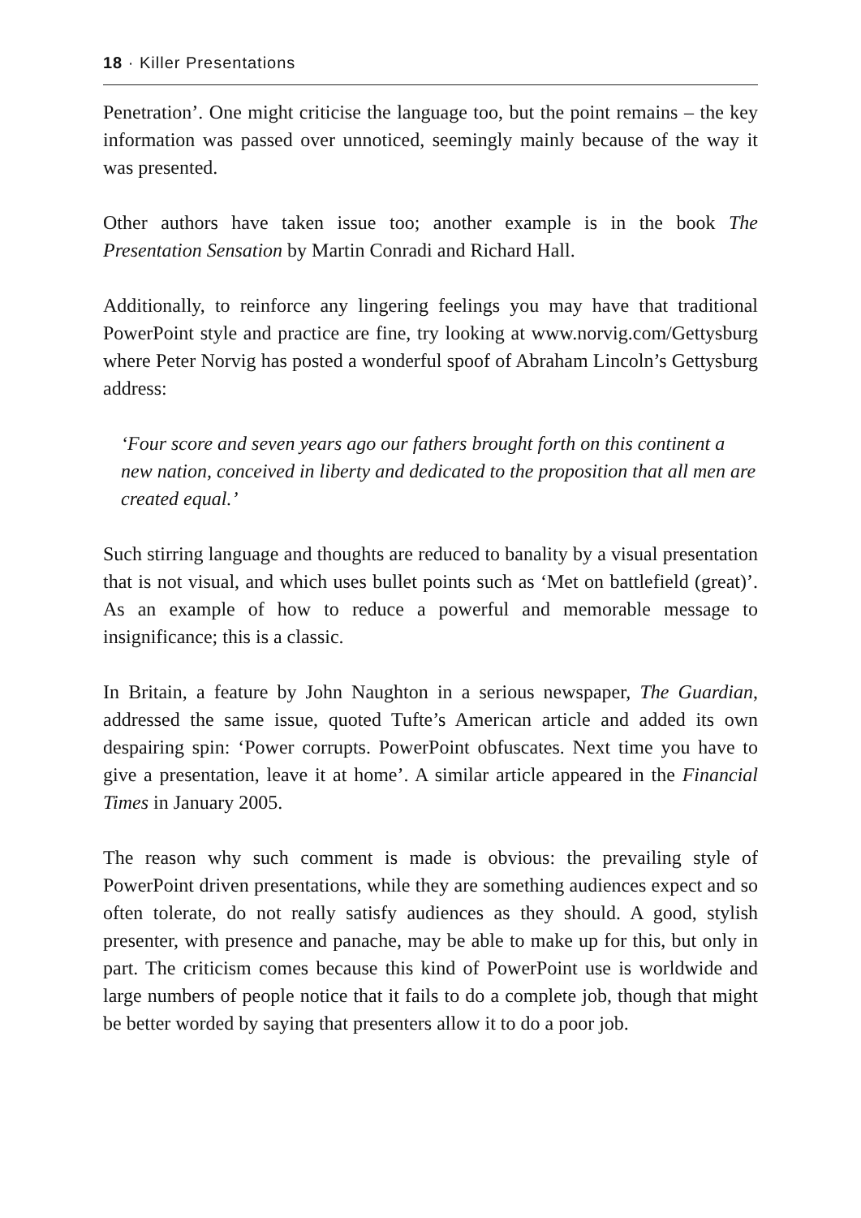18 · Killer Presentations
Penetration’. One might criticise the language too, but the point remains – the key information was passed over unnoticed, seemingly mainly because of the way it was presented.
Other authors have taken issue too; another example is in the book The Presentation Sensation by Martin Conradi and Richard Hall.
Additionally, to reinforce any lingering feelings you may have that traditional PowerPoint style and practice are fine, try looking at www.norvig.com/Gettysburg where Peter Norvig has posted a wonderful spoof of Abraham Lincoln’s Gettysburg address:
‘Four score and seven years ago our fathers brought forth on this continent a new nation, conceived in liberty and dedicated to the proposition that all men are created equal.’
Such stirring language and thoughts are reduced to banality by a visual presentation that is not visual, and which uses bullet points such as ‘Met on battlefield (great)’. As an example of how to reduce a powerful and memorable message to insignificance; this is a classic.
In Britain, a feature by John Naughton in a serious newspaper, The Guardian, addressed the same issue, quoted Tufte’s American article and added its own despairing spin: ‘Power corrupts. PowerPoint obfuscates. Next time you have to give a presentation, leave it at home’. A similar article appeared in the Financial Times in January 2005.
The reason why such comment is made is obvious: the prevailing style of PowerPoint driven presentations, while they are something audiences expect and so often tolerate, do not really satisfy audiences as they should. A good, stylish presenter, with presence and panache, may be able to make up for this, but only in part. The criticism comes because this kind of PowerPoint use is worldwide and large numbers of people notice that it fails to do a complete job, though that might be better worded by saying that presenters allow it to do a poor job.